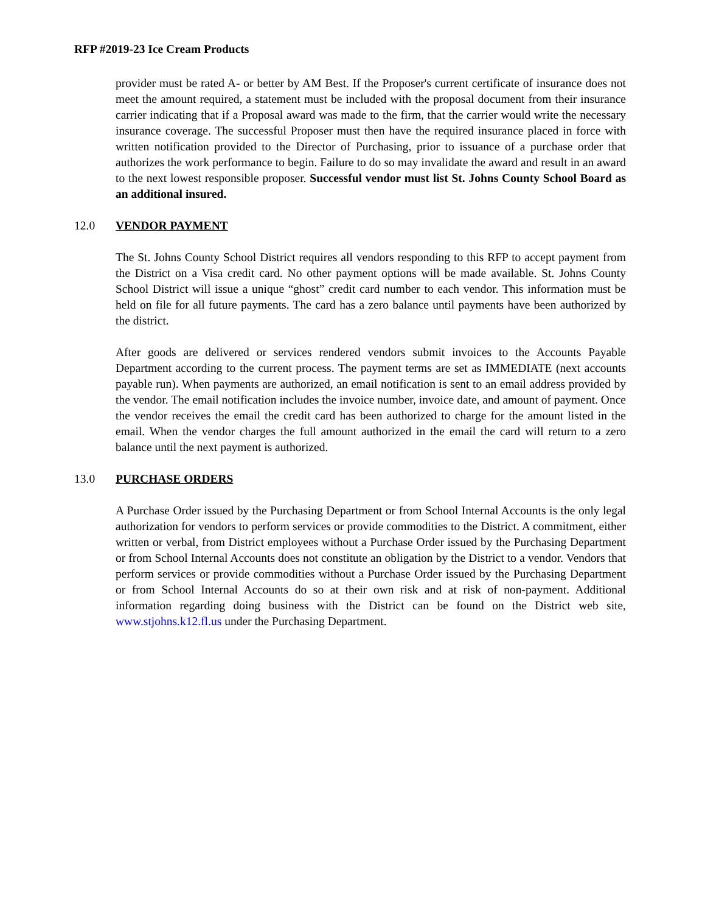RFP #2019-23 Ice Cream Products
provider must be rated A- or better by AM Best. If the Proposer's current certificate of insurance does not meet the amount required, a statement must be included with the proposal document from their insurance carrier indicating that if a Proposal award was made to the firm, that the carrier would write the necessary insurance coverage. The successful Proposer must then have the required insurance placed in force with written notification provided to the Director of Purchasing, prior to issuance of a purchase order that authorizes the work performance to begin. Failure to do so may invalidate the award and result in an award to the next lowest responsible proposer. Successful vendor must list St. Johns County School Board as an additional insured.
12.0 VENDOR PAYMENT
The St. Johns County School District requires all vendors responding to this RFP to accept payment from the District on a Visa credit card. No other payment options will be made available. St. Johns County School District will issue a unique “ghost” credit card number to each vendor. This information must be held on file for all future payments. The card has a zero balance until payments have been authorized by the district.
After goods are delivered or services rendered vendors submit invoices to the Accounts Payable Department according to the current process. The payment terms are set as IMMEDIATE (next accounts payable run). When payments are authorized, an email notification is sent to an email address provided by the vendor. The email notification includes the invoice number, invoice date, and amount of payment. Once the vendor receives the email the credit card has been authorized to charge for the amount listed in the email. When the vendor charges the full amount authorized in the email the card will return to a zero balance until the next payment is authorized.
13.0 PURCHASE ORDERS
A Purchase Order issued by the Purchasing Department or from School Internal Accounts is the only legal authorization for vendors to perform services or provide commodities to the District. A commitment, either written or verbal, from District employees without a Purchase Order issued by the Purchasing Department or from School Internal Accounts does not constitute an obligation by the District to a vendor. Vendors that perform services or provide commodities without a Purchase Order issued by the Purchasing Department or from School Internal Accounts do so at their own risk and at risk of non-payment. Additional information regarding doing business with the District can be found on the District web site, www.stjohns.k12.fl.us under the Purchasing Department.